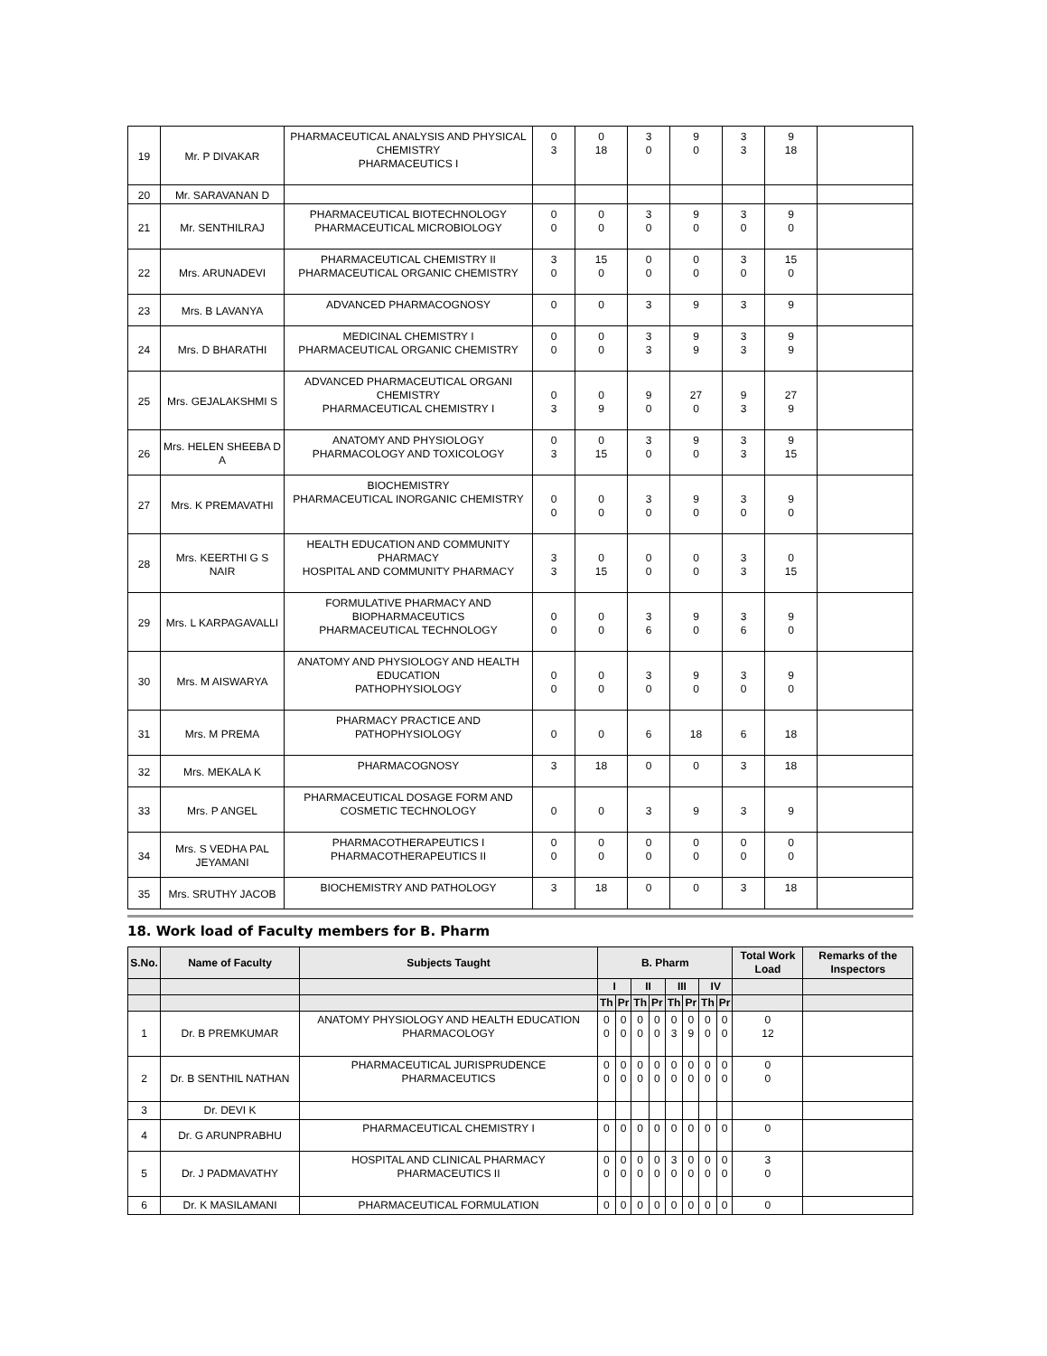| 19 | Mr. P DIVAKAR | PHARMACEUTICAL ANALYSIS AND PHYSICAL CHEMISTRY PHARMACEUTICS I | 0 3 | 0 18 | 3 0 | 9 0 | 3 3 | 9 18 | |
| 20 | Mr. SARAVANAN D | | | | | | | | |
| 21 | Mr. SENTHILRAJ | PHARMACEUTICAL BIOTECHNOLOGY PHARMACEUTICAL MICROBIOLOGY | 0 0 | 0 0 | 3 0 | 9 0 | 3 0 | 9 0 | |
| 22 | Mrs. ARUNADEVI | PHARMACEUTICAL CHEMISTRY II PHARMACEUTICAL ORGANIC CHEMISTRY | 3 0 | 15 0 | 0 0 | 0 0 | 3 0 | 15 0 | |
| 23 | Mrs. B LAVANYA | ADVANCED PHARMACOGNOSY | 0 | 0 | 3 | 9 | 3 | 9 | |
| 24 | Mrs. D BHARATHI | MEDICINAL CHEMISTRY I PHARMACEUTICAL ORGANIC CHEMISTRY | 0 0 | 0 0 | 3 3 | 9 9 | 3 3 | 9 9 | |
| 25 | Mrs. GEJALAKSHMI S | ADVANCED PHARMACEUTICAL ORGANI CHEMISTRY PHARMACEUTICAL CHEMISTRY I | 0 3 | 0 9 | 9 0 | 27 0 | 9 3 | 27 9 | |
| 26 | Mrs. HELEN SHEEBA D A | ANATOMY AND PHYSIOLOGY PHARMACOLOGY AND TOXICOLOGY | 0 3 | 0 15 | 3 0 | 9 0 | 3 3 | 9 15 | |
| 27 | Mrs. K PREMAVATHI | BIOCHEMISTRY PHARMACEUTICAL INORGANIC CHEMISTRY | 0 0 | 0 0 | 3 0 | 9 0 | 3 0 | 9 0 | |
| 28 | Mrs. KEERTHI G S NAIR | HEALTH EDUCATION AND COMMUNITY PHARMACY HOSPITAL AND COMMUNITY PHARMACY | 3 3 | 0 15 | 0 0 | 0 0 | 3 3 | 0 15 | |
| 29 | Mrs. L KARPAGAVALLI | FORMULATIVE PHARMACY AND BIOPHARMACEUTICS PHARMACEUTICAL TECHNOLOGY | 0 0 | 0 0 | 3 6 | 9 0 | 3 6 | 9 0 | |
| 30 | Mrs. M AISWARYA | ANATOMY AND PHYSIOLOGY AND HEALTH EDUCATION PATHOPHYSIOLOGY | 0 0 | 0 0 | 3 0 | 9 0 | 3 0 | 9 0 | |
| 31 | Mrs. M PREMA | PHARMACY PRACTICE AND PATHOPHYSIOLOGY | 0 | 0 | 6 | 18 | 6 | 18 | |
| 32 | Mrs. MEKALA K | PHARMACOGNOSY | 3 | 18 | 0 | 0 | 3 | 18 | |
| 33 | Mrs. P ANGEL | PHARMACEUTICAL DOSAGE FORM AND COSMETIC TECHNOLOGY | 0 | 0 | 3 | 9 | 3 | 9 | |
| 34 | Mrs. S VEDHA PAL JEYAMANI | PHARMACOTHERAPEUTICS I PHARMACOTHERAPEUTICS II | 0 0 | 0 0 | 0 0 | 0 0 | 0 0 | 0 0 | |
| 35 | Mrs. SRUTHY JACOB | BIOCHEMISTRY AND PATHOLOGY | 3 | 18 | 0 | 0 | 3 | 18 | |
18. Work load of Faculty members for B. Pharm
| S.No. | Name of Faculty | Subjects Taught | B. Pharm | | | | | | | | Total Work Load | Remarks of the Inspectors |
| --- | --- | --- | --- | --- | --- | --- | --- | --- | --- | --- | --- | --- |
| | | | I | | II | | III | | IV | | | |
| | | | Th | Pr | Th | Pr | Th | Pr | Th | Pr | | |
| 1 | Dr. B PREMKUMAR | ANATOMY PHYSIOLOGY AND HEALTH EDUCATION PHARMACOLOGY | 0 0 | 0 0 | 0 0 | 0 0 | 0 3 | 0 9 | 0 0 | 0 0 | 0 12 | |
| 2 | Dr. B SENTHIL NATHAN | PHARMACEUTICAL JURISPRUDENCE PHARMACEUTICS | 0 0 | 0 0 | 0 0 | 0 0 | 0 0 | 0 0 | 0 0 | 0 0 | 0 0 | |
| 3 | Dr. DEVI K | | | | | | | | | | | |
| 4 | Dr. G ARUNPRABHU | PHARMACEUTICAL CHEMISTRY I | 0 | 0 | 0 | 0 | 0 | 0 | 0 | 0 | 0 | |
| 5 | Dr. J PADMAVATHY | HOSPITAL AND CLINICAL PHARMACY PHARMACEUTICS II | 0 0 | 0 0 | 0 0 | 0 0 | 3 0 | 0 0 | 0 0 | 0 0 | 3 0 | |
| 6 | Dr. K MASILAMANI | PHARMACEUTICAL FORMULATION | 0 | 0 | 0 | 0 | 0 | 0 | 0 | 0 | 0 | |